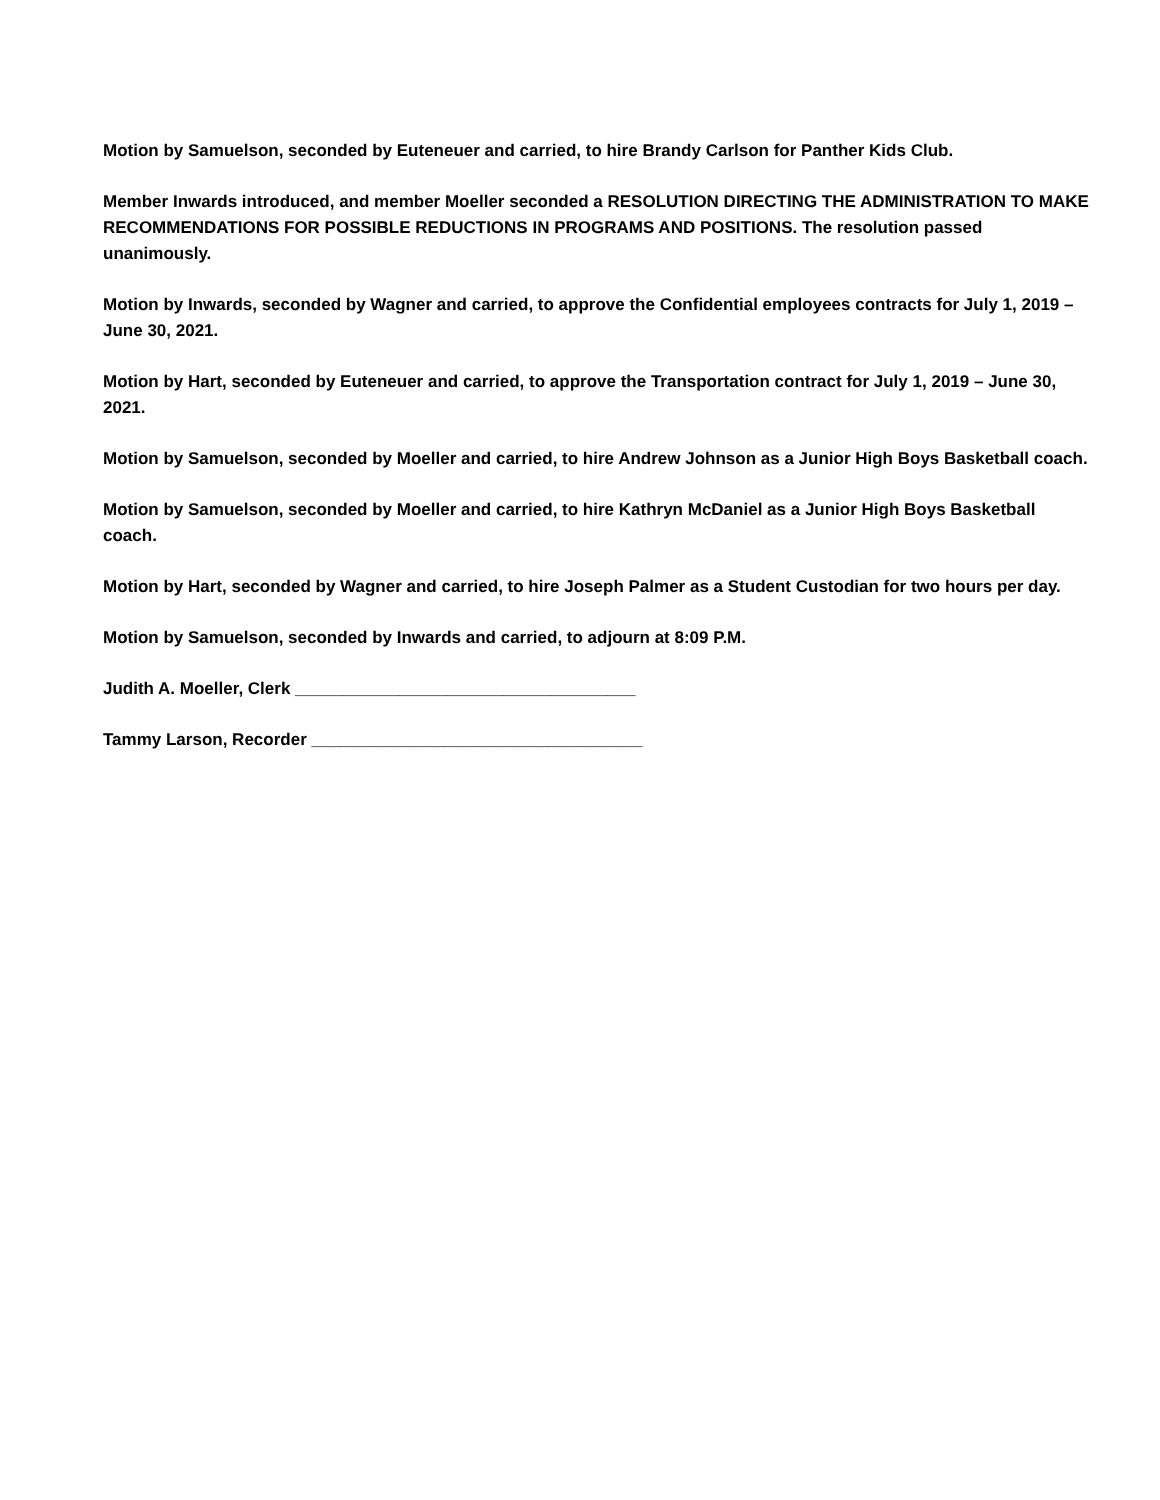Motion by Samuelson, seconded by Euteneuer and carried, to hire Brandy Carlson for Panther Kids Club.
Member Inwards introduced, and member Moeller seconded a RESOLUTION DIRECTING THE ADMINISTRATION TO MAKE RECOMMENDATIONS FOR POSSIBLE REDUCTIONS IN PROGRAMS AND POSITIONS. The resolution passed unanimously.
Motion by Inwards, seconded by Wagner and carried, to approve the Confidential employees contracts for July 1, 2019 – June 30, 2021.
Motion by Hart, seconded by Euteneuer and carried, to approve the Transportation contract for July 1, 2019 – June 30, 2021.
Motion by Samuelson, seconded by Moeller and carried, to hire Andrew Johnson as a Junior High Boys Basketball coach.
Motion by Samuelson, seconded by Moeller and carried, to hire Kathryn McDaniel as a Junior High Boys Basketball coach.
Motion by Hart, seconded by Wagner and carried, to hire Joseph Palmer as a Student Custodian for two hours per day.
Motion by Samuelson, seconded by Inwards and carried, to adjourn at 8:09 P.M.
Judith A. Moeller, Clerk ____________________________________
Tammy Larson, Recorder ___________________________________